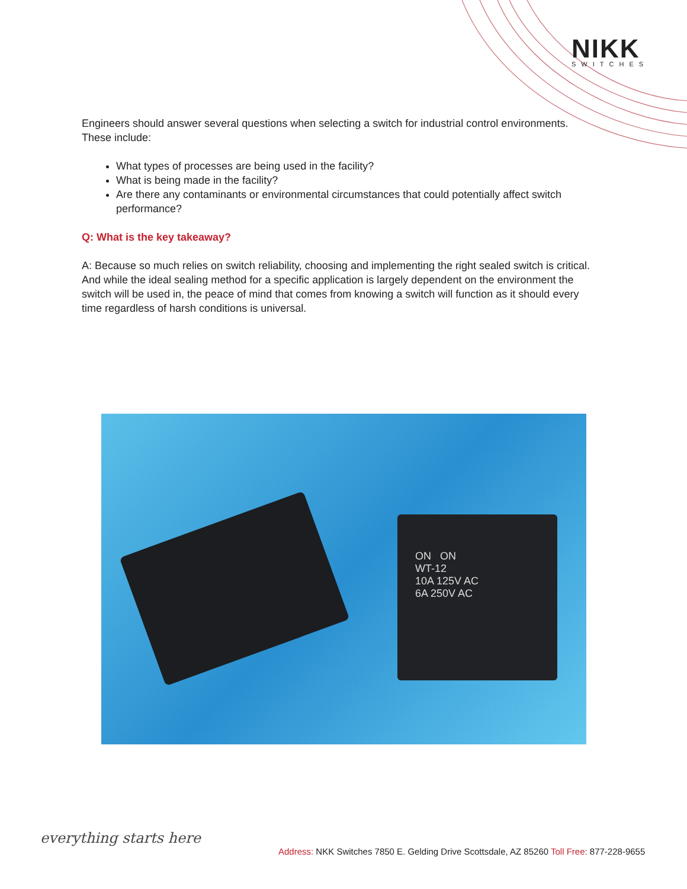NIKK
SWITCHES
Engineers should answer several questions when selecting a switch for industrial control environments. These include:
What types of processes are being used in the facility?
What is being made in the facility?
Are there any contaminants or environmental circumstances that could potentially affect switch performance?
Q: What is the key takeaway?
A: Because so much relies on switch reliability, choosing and implementing the right sealed switch is critical. And while the ideal sealing method for a specific application is largely dependent on the environment the switch will be used in, the peace of mind that comes from knowing a switch will function as it should every time regardless of harsh conditions is universal.
ON ON
WT-12
10A 125V AC
6A 250V AC
everything starts here
Address: NKK Switches 7850 E. Gelding Drive Scottsdale, AZ 85260 Toll Free: 877-228-9655